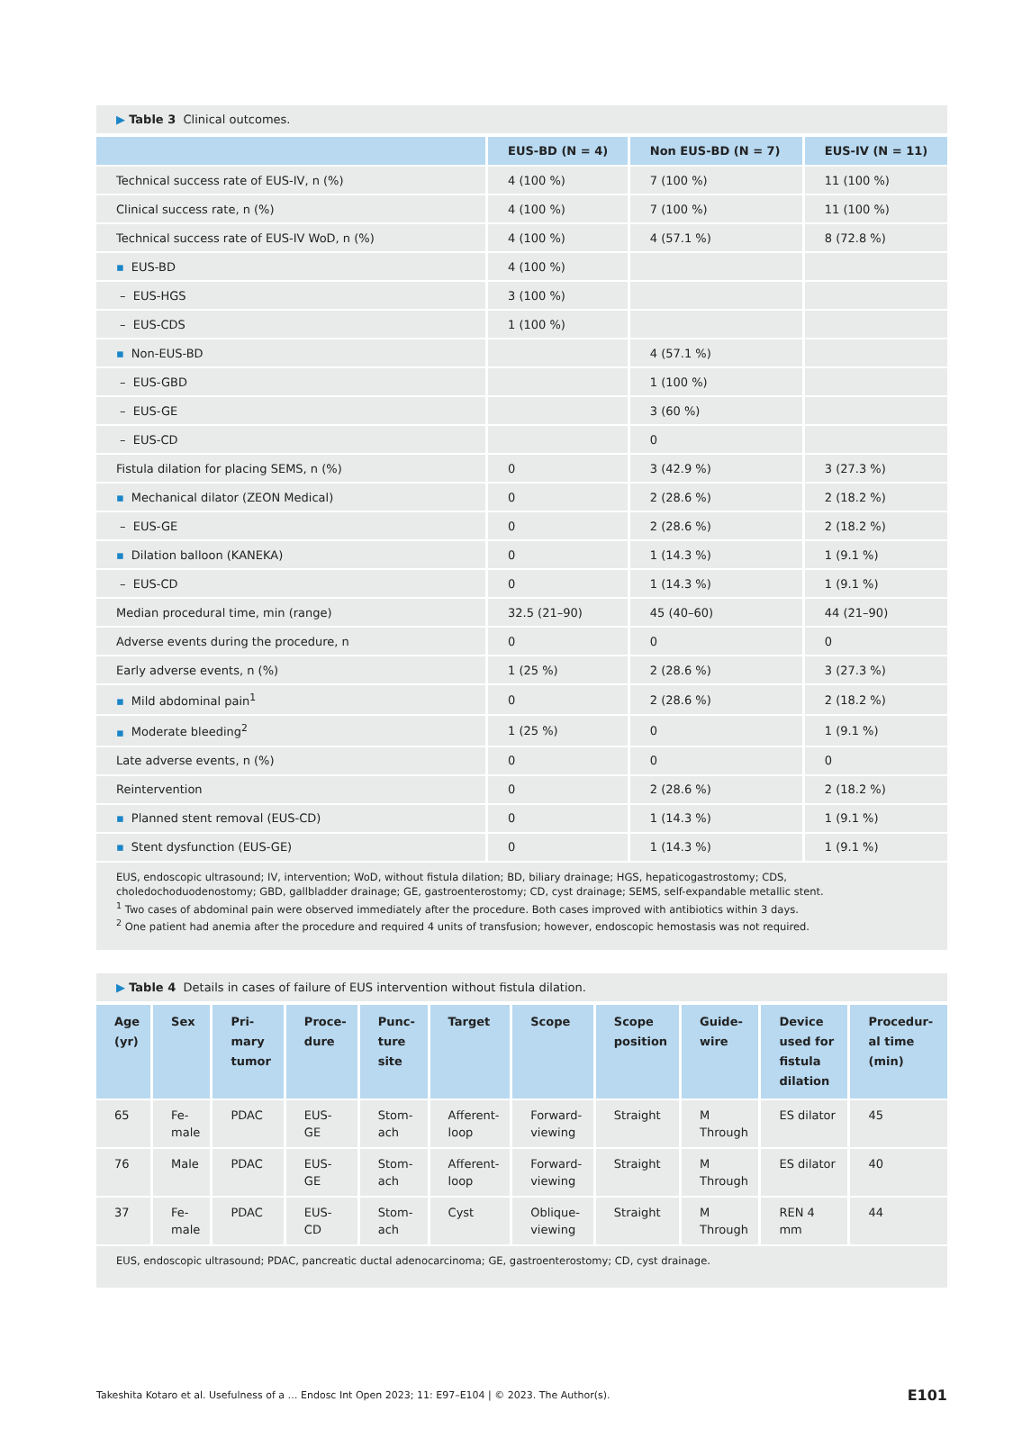▶ Table 3 Clinical outcomes.
| | EUS-BD (N = 4) | Non EUS-BD (N = 7) | EUS-IV (N = 11) |
| --- | --- | --- | --- |
| Technical success rate of EUS-IV, n (%) | 4 (100 %) | 7 (100 %) | 11 (100 %) |
| Clinical success rate, n (%) | 4 (100 %) | 7 (100 %) | 11 (100 %) |
| Technical success rate of EUS-IV WoD, n (%) | 4 (100 %) | 4 (57.1 %) | 8 (72.8 %) |
| ▪ EUS-BD | 4 (100 %) | | |
| – EUS-HGS | 3 (100 %) | | |
| – EUS-CDS | 1 (100 %) | | |
| ▪ Non-EUS-BD | | 4 (57.1 %) | |
| – EUS-GBD | | 1 (100 %) | |
| – EUS-GE | | 3 (60 %) | |
| – EUS-CD | | 0 | |
| Fistula dilation for placing SEMS, n (%) | 0 | 3 (42.9 %) | 3 (27.3 %) |
| ▪ Mechanical dilator (ZEON Medical) | 0 | 2 (28.6 %) | 2 (18.2 %) |
| – EUS-GE | 0 | 2 (28.6 %) | 2 (18.2 %) |
| ▪ Dilation balloon (KANEKA) | 0 | 1 (14.3 %) | 1 (9.1 %) |
| – EUS-CD | 0 | 1 (14.3 %) | 1 (9.1 %) |
| Median procedural time, min (range) | 32.5 (21–90) | 45 (40–60) | 44 (21–90) |
| Adverse events during the procedure, n | 0 | 0 | 0 |
| Early adverse events, n (%) | 1 (25 %) | 2 (28.6 %) | 3 (27.3 %) |
| ▪ Mild abdominal pain<sup>1</sup> | 0 | 2 (28.6 %) | 2 (18.2 %) |
| ▪ Moderate bleeding<sup>2</sup> | 1 (25 %) | 0 | 1 (9.1 %) |
| Late adverse events, n (%) | 0 | 0 | 0 |
| Reintervention | 0 | 2 (28.6 %) | 2 (18.2 %) |
| ▪ Planned stent removal (EUS-CD) | 0 | 1 (14.3 %) | 1 (9.1 %) |
| ▪ Stent dysfunction (EUS-GE) | 0 | 1 (14.3 %) | 1 (9.1 %) |
EUS, endoscopic ultrasound; IV, intervention; WoD, without fistula dilation; BD, biliary drainage; HGS, hepaticogastrostomy; CDS, choledochoduodenostomy; GBD, gallbladder drainage; GE, gastroenterostomy; CD, cyst drainage; SEMS, self-expandable metallic stent.
<sup>1</sup> Two cases of abdominal pain were observed immediately after the procedure. Both cases improved with antibiotics within 3 days.
<sup>2</sup> One patient had anemia after the procedure and required 4 units of transfusion; however, endoscopic hemostasis was not required.
▶ Table 4 Details in cases of failure of EUS intervention without fistula dilation.
| Age (yr) | Sex | Pri-mary tumor | Proce-dure | Punc-ture site | Target | Scope | Scope position | Guide-wire | Device used for fistula dilation | Procedur-al time (min) |
| --- | --- | --- | --- | --- | --- | --- | --- | --- | --- | --- |
| 65 | Fe-male | PDAC | EUS-GE | Stom-ach | Afferent-loop | Forward-viewing | Straight | M Through | ES dilator | 45 |
| 76 | Male | PDAC | EUS-GE | Stom-ach | Afferent-loop | Forward-viewing | Straight | M Through | ES dilator | 40 |
| 37 | Fe-male | PDAC | EUS-CD | Stom-ach | Cyst | Oblique-viewing | Straight | M Through | REN 4 mm | 44 |
EUS, endoscopic ultrasound; PDAC, pancreatic ductal adenocarcinoma; GE, gastroenterostomy; CD, cyst drainage.
Takeshita Kotaro et al. Usefulness of a … Endosc Int Open 2023; 11: E97–E104 | © 2023. The Author(s). E101